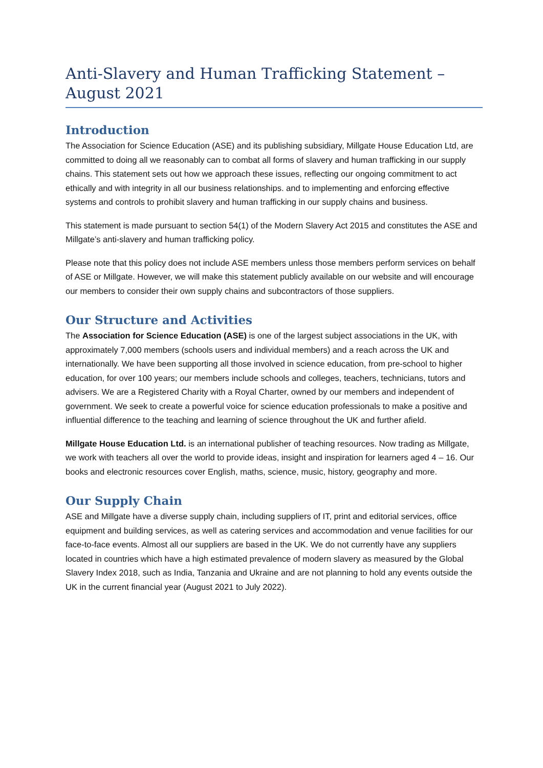Anti-Slavery and Human Trafficking Statement – August 2021
Introduction
The Association for Science Education (ASE) and its publishing subsidiary, Millgate House Education Ltd, are committed to doing all we reasonably can to combat all forms of slavery and human trafficking in our supply chains. This statement sets out how we approach these issues, reflecting our ongoing commitment to act ethically and with integrity in all our business relationships. and to implementing and enforcing effective systems and controls to prohibit slavery and human trafficking in our supply chains and business.
This statement is made pursuant to section 54(1) of the Modern Slavery Act 2015 and constitutes the ASE and Millgate’s anti-slavery and human trafficking policy.
Please note that this policy does not include ASE members unless those members perform services on behalf of ASE or Millgate. However, we will make this statement publicly available on our website and will encourage our members to consider their own supply chains and subcontractors of those suppliers.
Our Structure and Activities
The Association for Science Education (ASE) is one of the largest subject associations in the UK, with approximately 7,000 members (schools users and individual members) and a reach across the UK and internationally. We have been supporting all those involved in science education, from pre-school to higher education, for over 100 years; our members include schools and colleges, teachers, technicians, tutors and advisers. We are a Registered Charity with a Royal Charter, owned by our members and independent of government. We seek to create a powerful voice for science education professionals to make a positive and influential difference to the teaching and learning of science throughout the UK and further afield.
Millgate House Education Ltd. is an international publisher of teaching resources. Now trading as Millgate, we work with teachers all over the world to provide ideas, insight and inspiration for learners aged 4 – 16. Our books and electronic resources cover English, maths, science, music, history, geography and more.
Our Supply Chain
ASE and Millgate have a diverse supply chain, including suppliers of IT, print and editorial services, office equipment and building services, as well as catering services and accommodation and venue facilities for our face-to-face events. Almost all our suppliers are based in the UK. We do not currently have any suppliers located in countries which have a high estimated prevalence of modern slavery as measured by the Global Slavery Index 2018, such as India, Tanzania and Ukraine and are not planning to hold any events outside the UK in the current financial year (August 2021 to July 2022).